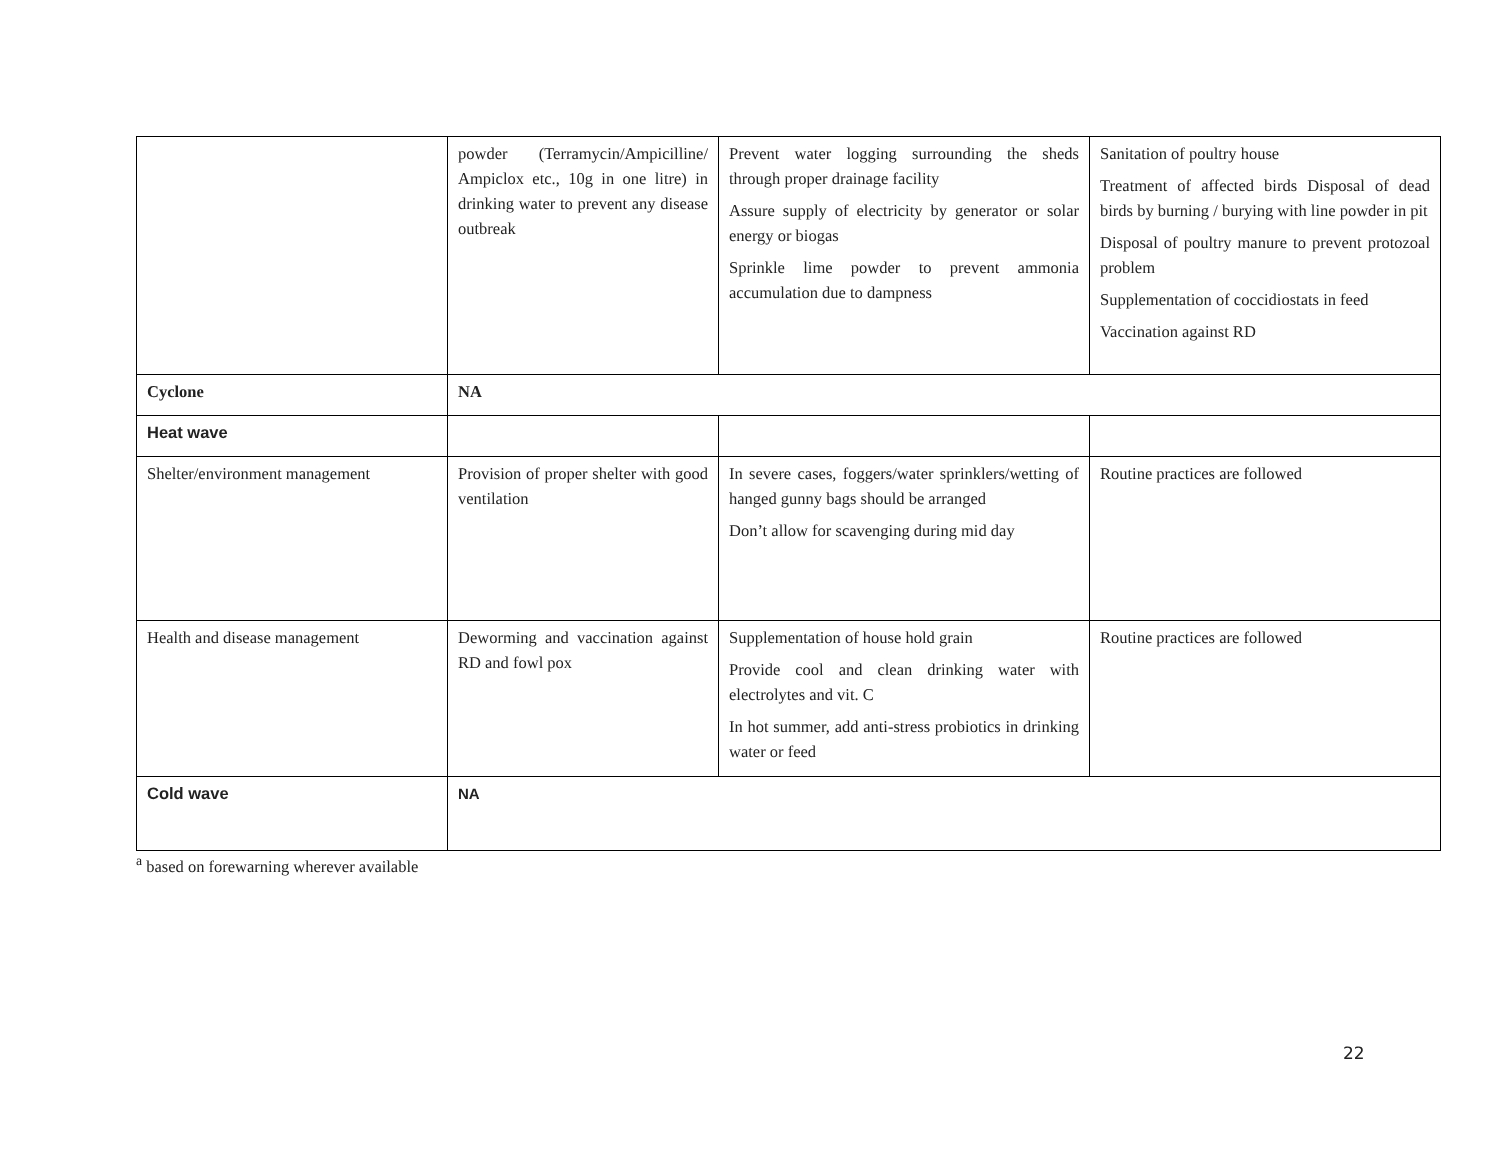| | powder (Terramycin/Ampicilline/ Ampiclox etc., 10g in one litre) in drinking water to prevent any disease outbreak | Prevent water logging surrounding the sheds through proper drainage facility Assure supply of electricity by generator or solar energy or biogas Sprinkle lime powder to prevent ammonia accumulation due to dampness | Sanitation of poultry house Treatment of affected birds Disposal of dead birds by burning / burying with line powder in pit Disposal of poultry manure to prevent protozoal problem Supplementation of coccidiostats in feed Vaccination against RD |
| Cyclone | NA | | |
| Heat wave | | | |
| Shelter/environment management | Provision of proper shelter with good ventilation | In severe cases, foggers/water sprinklers/wetting of hanged gunny bags should be arranged Don’t allow for scavenging during mid day | Routine practices are followed |
| Health and disease management | Deworming and vaccination against RD and fowl pox | Supplementation of house hold grain Provide cool and clean drinking water with electrolytes and vit. C In hot summer, add anti-stress probiotics in drinking water or feed | Routine practices are followed |
| Cold wave | NA | | |
<sup>a</sup> based on forewarning wherever available
22